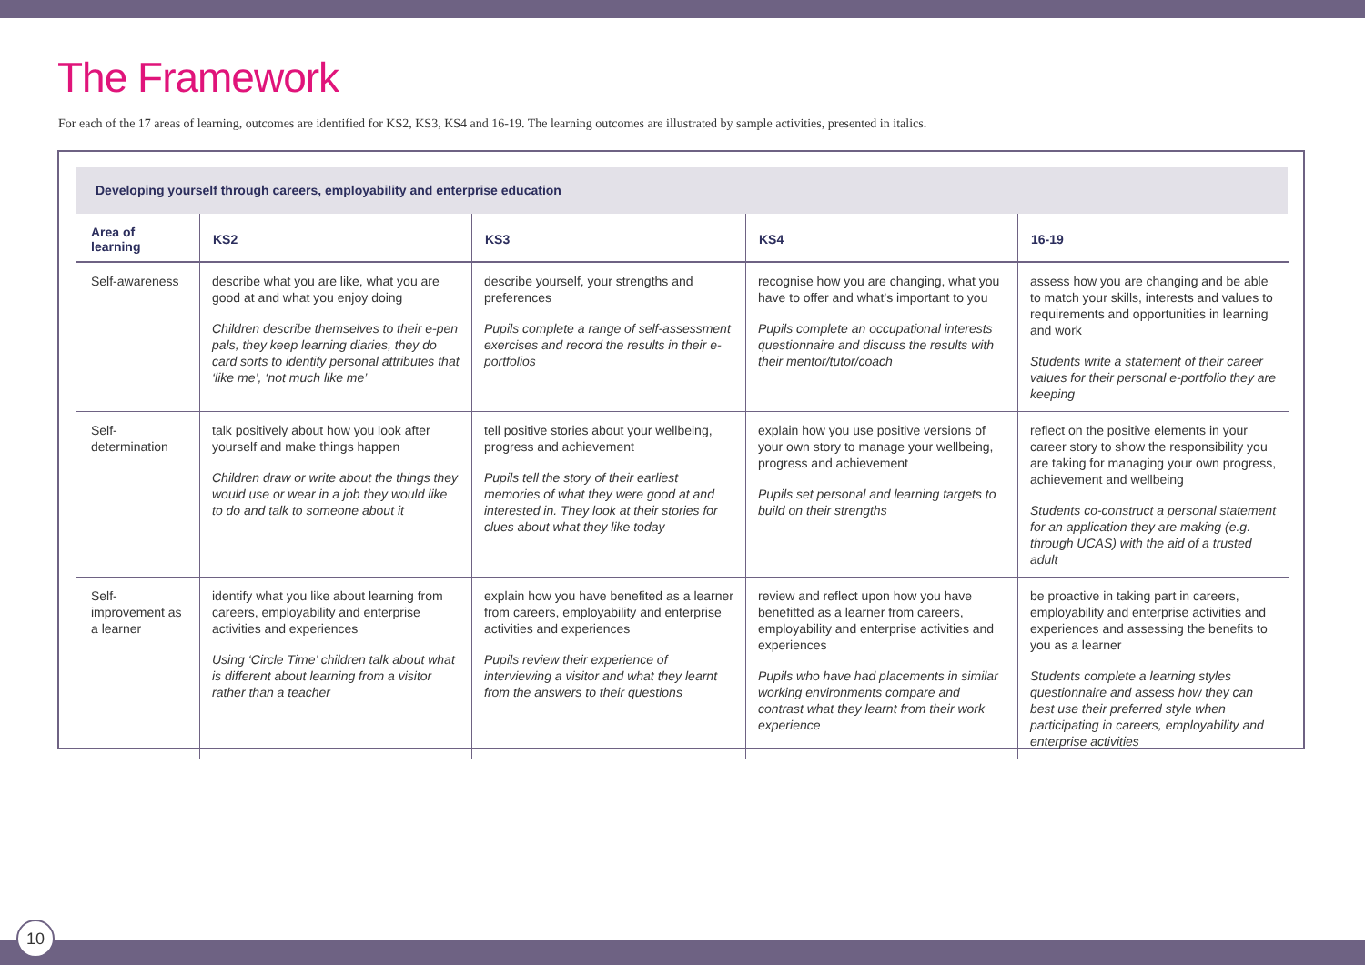The Framework
For each of the 17 areas of learning, outcomes are identified for KS2, KS3, KS4 and 16-19. The learning outcomes are illustrated by sample activities, presented in italics.
Developing yourself through careers, employability and enterprise education
| Area of learning | KS2 | KS3 | KS4 | 16-19 |
| --- | --- | --- | --- | --- |
| Self-awareness | describe what you are like, what you are good at and what you enjoy doing Children describe themselves to their e-pen pals, they keep learning diaries, they do card sorts to identify personal attributes that ‘like me’, ‘not much like me’ | describe yourself, your strengths and preferences Pupils complete a range of self-assessment exercises and record the results in their e-portfolios | recognise how you are changing, what you have to offer and what’s important to you Pupils complete an occupational interests questionnaire and discuss the results with their mentor/tutor/coach | assess how you are changing and be able to match your skills, interests and values to requirements and opportunities in learning and work Students write a statement of their career values for their personal e-portfolio they are keeping |
| Self-determination | talk positively about how you look after yourself and make things happen Children draw or write about the things they would use or wear in a job they would like to do and talk to someone about it | tell positive stories about your wellbeing, progress and achievement Pupils tell the story of their earliest memories of what they were good at and interested in. They look at their stories for clues about what they like today | explain how you use positive versions of your own story to manage your wellbeing, progress and achievement Pupils set personal and learning targets to build on their strengths | reflect on the positive elements in your career story to show the responsibility you are taking for managing your own progress, achievement and wellbeing Students co-construct a personal statement for an application they are making (e.g. through UCAS) with the aid of a trusted adult |
| Self-improvement as a learner | identify what you like about learning from careers, employability and enterprise activities and experiences Using ‘Circle Time’ children talk about what is different about learning from a visitor rather than a teacher | explain how you have benefited as a learner from careers, employability and enterprise activities and experiences Pupils review their experience of interviewing a visitor and what they learnt from the answers to their questions | review and reflect upon how you have benefitted as a learner from careers, employability and enterprise activities and experiences Pupils who have had placements in similar working environments compare and contrast what they learnt from their work experience | be proactive in taking part in careers, employability and enterprise activities and experiences and assessing the benefits to you as a learner Students complete a learning styles questionnaire and assess how they can best use their preferred style when participating in careers, employability and enterprise activities |
10